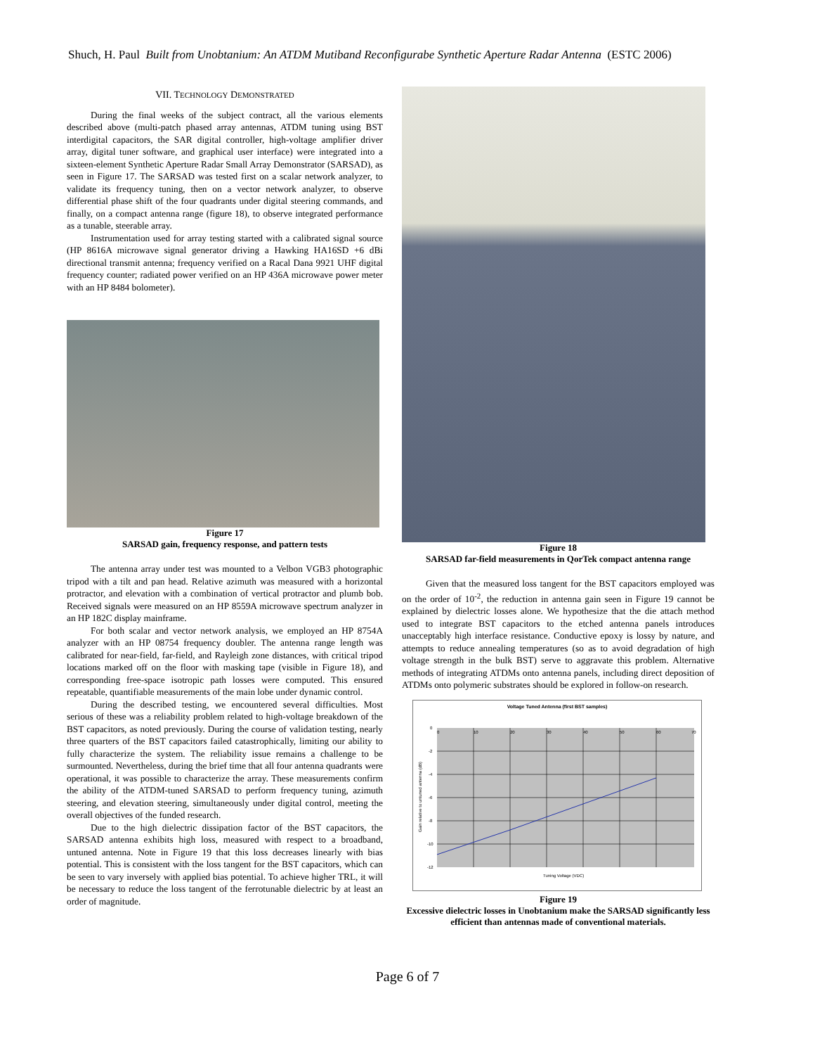Shuch, H. Paul Built from Unobtanium: An ATDM Mutiband Reconfigurabe Synthetic Aperture Radar Antenna (ESTC 2006)
VII. TECHNOLOGY DEMONSTRATED
During the final weeks of the subject contract, all the various elements described above (multi-patch phased array antennas, ATDM tuning using BST interdigital capacitors, the SAR digital controller, high-voltage amplifier driver array, digital tuner software, and graphical user interface) were integrated into a sixteen-element Synthetic Aperture Radar Small Array Demonstrator (SARSAD), as seen in Figure 17. The SARSAD was tested first on a scalar network analyzer, to validate its frequency tuning, then on a vector network analyzer, to observe differential phase shift of the four quadrants under digital steering commands, and finally, on a compact antenna range (figure 18), to observe integrated performance as a tunable, steerable array.
Instrumentation used for array testing started with a calibrated signal source (HP 8616A microwave signal generator driving a Hawking HA16SD +6 dBi directional transmit antenna; frequency verified on a Racal Dana 9921 UHF digital frequency counter; radiated power verified on an HP 436A microwave power meter with an HP 8484 bolometer).
Figure 17
SARSAD gain, frequency response, and pattern tests
The antenna array under test was mounted to a Velbon VGB3 photographic tripod with a tilt and pan head. Relative azimuth was measured with a horizontal protractor, and elevation with a combination of vertical protractor and plumb bob. Received signals were measured on an HP 8559A microwave spectrum analyzer in an HP 182C display mainframe.
For both scalar and vector network analysis, we employed an HP 8754A analyzer with an HP 08754 frequency doubler. The antenna range length was calibrated for near-field, far-field, and Rayleigh zone distances, with critical tripod locations marked off on the floor with masking tape (visible in Figure 18), and corresponding free-space isotropic path losses were computed. This ensured repeatable, quantifiable measurements of the main lobe under dynamic control.
During the described testing, we encountered several difficulties. Most serious of these was a reliability problem related to high-voltage breakdown of the BST capacitors, as noted previously. During the course of validation testing, nearly three quarters of the BST capacitors failed catastrophically, limiting our ability to fully characterize the system. The reliability issue remains a challenge to be surmounted. Nevertheless, during the brief time that all four antenna quadrants were operational, it was possible to characterize the array. These measurements confirm the ability of the ATDM-tuned SARSAD to perform frequency tuning, azimuth steering, and elevation steering, simultaneously under digital control, meeting the overall objectives of the funded research.
Due to the high dielectric dissipation factor of the BST capacitors, the SARSAD antenna exhibits high loss, measured with respect to a broadband, untuned antenna. Note in Figure 19 that this loss decreases linearly with bias potential. This is consistent with the loss tangent for the BST capacitors, which can be seen to vary inversely with applied bias potential. To achieve higher TRL, it will be necessary to reduce the loss tangent of the ferrotunable dielectric by at least an order of magnitude.
Figure 18
SARSAD far-field measurements in QorTek compact antenna range
Given that the measured loss tangent for the BST capacitors employed was on the order of 10<sup>-2</sup>, the reduction in antenna gain seen in Figure 19 cannot be explained by dielectric losses alone. We hypothesize that the die attach method used to integrate BST capacitors to the etched antenna panels introduces unacceptably high interface resistance. Conductive epoxy is lossy by nature, and attempts to reduce annealing temperatures (so as to avoid degradation of high voltage strength in the bulk BST) serve to aggravate this problem. Alternative methods of integrating ATDMs onto antenna panels, including direct deposition of ATDMs onto polymeric substrates should be explored in follow-on research.
Voltage Tuned Antenna (first BST samples)
0
10
20
30
40
50
60
70
0
-2
-4
-6
-8
-10
-12
Tuning Voltage (VDC)
Gain relative to untuned antenna (dB)
Figure 19
Excessive dielectric losses in Unobtanium make the SARSAD significantly less efficient than antennas made of conventional materials.
Page 6 of 7